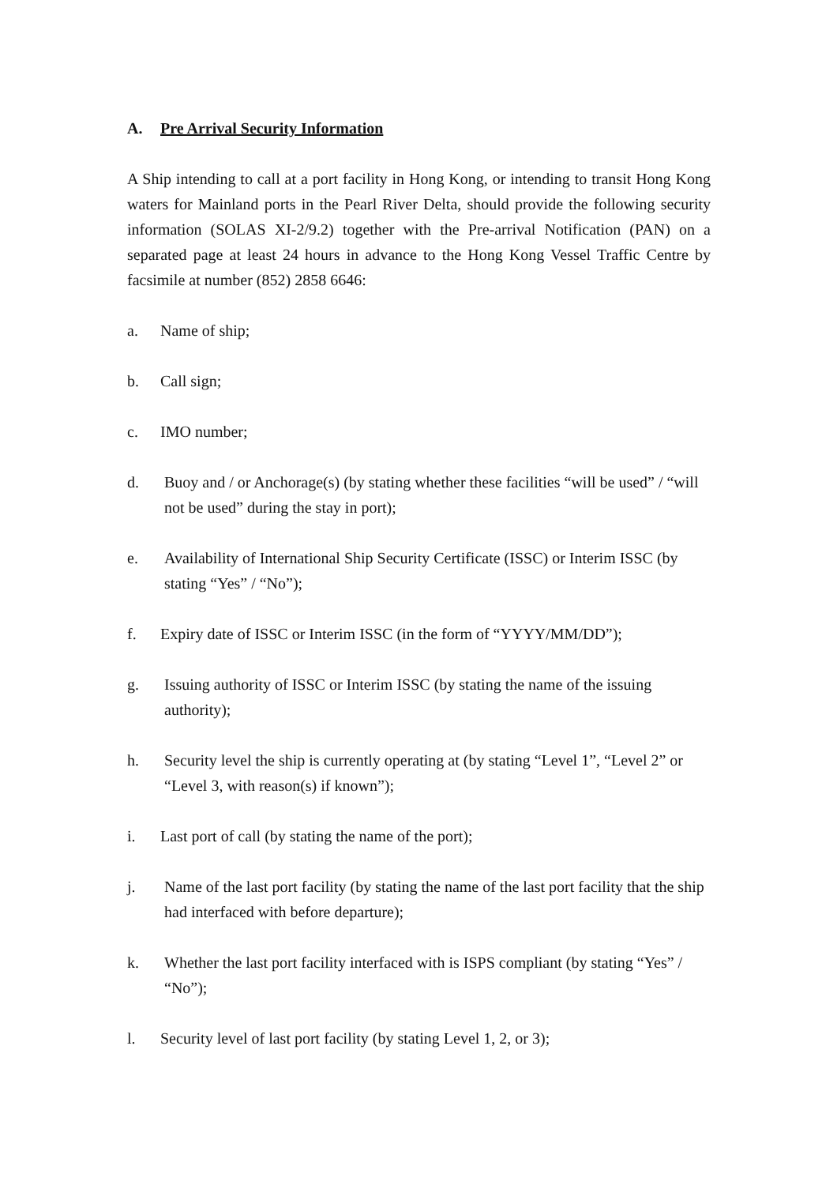A. Pre Arrival Security Information
A Ship intending to call at a port facility in Hong Kong, or intending to transit Hong Kong waters for Mainland ports in the Pearl River Delta, should provide the following security information (SOLAS XI-2/9.2) together with the Pre-arrival Notification (PAN) on a separated page at least 24 hours in advance to the Hong Kong Vessel Traffic Centre by facsimile at number (852) 2858 6646:
a. Name of ship;
b. Call sign;
c. IMO number;
d. Buoy and / or Anchorage(s) (by stating whether these facilities “will be used” / “will not be used” during the stay in port);
e. Availability of International Ship Security Certificate (ISSC) or Interim ISSC (by stating “Yes” / “No”);
f. Expiry date of ISSC or Interim ISSC (in the form of “YYYY/MM/DD”);
g. Issuing authority of ISSC or Interim ISSC (by stating the name of the issuing authority);
h. Security level the ship is currently operating at (by stating “Level 1”, “Level 2” or “Level 3, with reason(s) if known”);
i. Last port of call (by stating the name of the port);
j. Name of the last port facility (by stating the name of the last port facility that the ship had interfaced with before departure);
k. Whether the last port facility interfaced with is ISPS compliant (by stating “Yes” / “No”);
l. Security level of last port facility (by stating Level 1, 2, or 3);